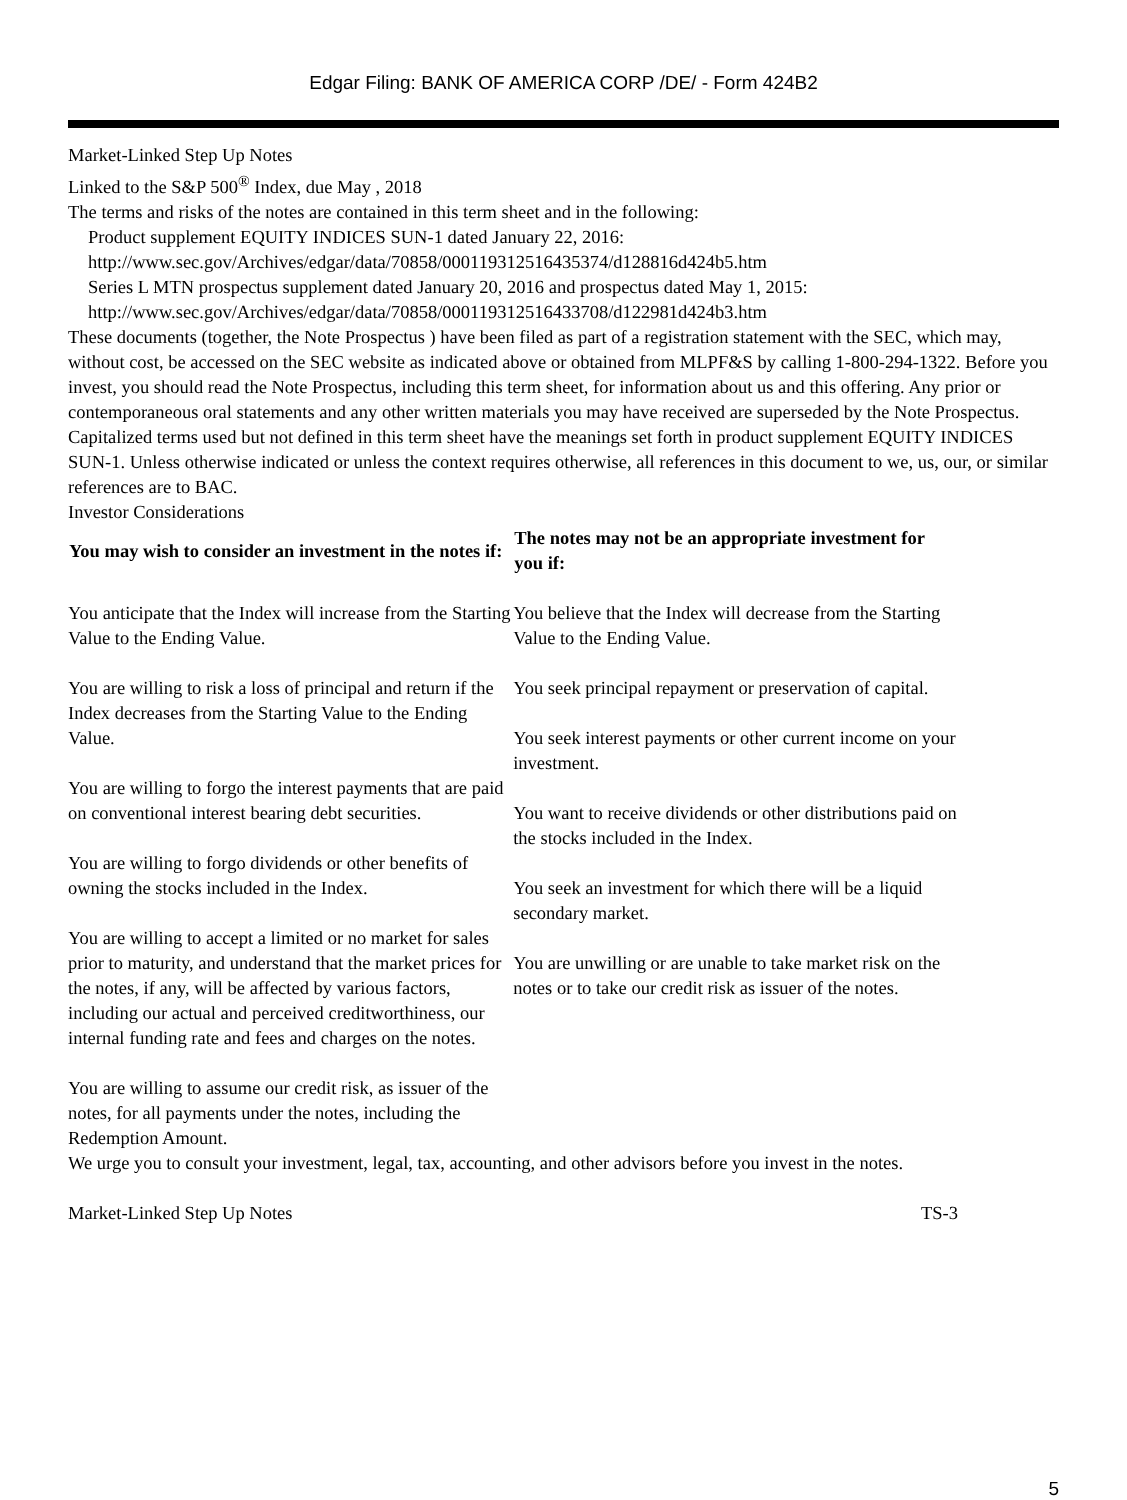Edgar Filing: BANK OF AMERICA CORP /DE/ - Form 424B2
Market-Linked Step Up Notes
Linked to the S&P 500<sup>®</sup> Index, due May , 2018
The terms and risks of the notes are contained in this term sheet and in the following:
Product supplement EQUITY INDICES SUN-1 dated January 22, 2016:
http://www.sec.gov/Archives/edgar/data/70858/000119312516435374/d128816d424b5.htm
Series L MTN prospectus supplement dated January 20, 2016 and prospectus dated May 1, 2015:
http://www.sec.gov/Archives/edgar/data/70858/000119312516433708/d122981d424b3.htm
These documents (together, the Note Prospectus ) have been filed as part of a registration statement with the SEC, which may, without cost, be accessed on the SEC website as indicated above or obtained from MLPF&S by calling 1-800-294-1322. Before you invest, you should read the Note Prospectus, including this term sheet, for information about us and this offering. Any prior or contemporaneous oral statements and any other written materials you may have received are superseded by the Note Prospectus. Capitalized terms used but not defined in this term sheet have the meanings set forth in product supplement EQUITY INDICES SUN-1. Unless otherwise indicated or unless the context requires otherwise, all references in this document to we, us, our, or similar references are to BAC.
Investor Considerations
| You may wish to consider an investment in the notes if: | The notes may not be an appropriate investment for you if: |
| --- | --- |
| You anticipate that the Index will increase from the Starting Value to the Ending Value. You are willing to risk a loss of principal and return if the Index decreases from the Starting Value to the Ending Value. You are willing to forgo the interest payments that are paid on conventional interest bearing debt securities. You are willing to forgo dividends or other benefits of owning the stocks included in the Index. You are willing to accept a limited or no market for sales prior to maturity, and understand that the market prices for the notes, if any, will be affected by various factors, including our actual and perceived creditworthiness, our internal funding rate and fees and charges on the notes. You are willing to assume our credit risk, as issuer of the notes, for all payments under the notes, including the Redemption Amount. | You believe that the Index will decrease from the Starting Value to the Ending Value. You seek principal repayment or preservation of capital. You seek interest payments or other current income on your investment. You want to receive dividends or other distributions paid on the stocks included in the Index. You seek an investment for which there will be a liquid secondary market. You are unwilling or are unable to take market risk on the notes or to take our credit risk as issuer of the notes. |
We urge you to consult your investment, legal, tax, accounting, and other advisors before you invest in the notes.
Market-Linked Step Up Notes TS-3
5